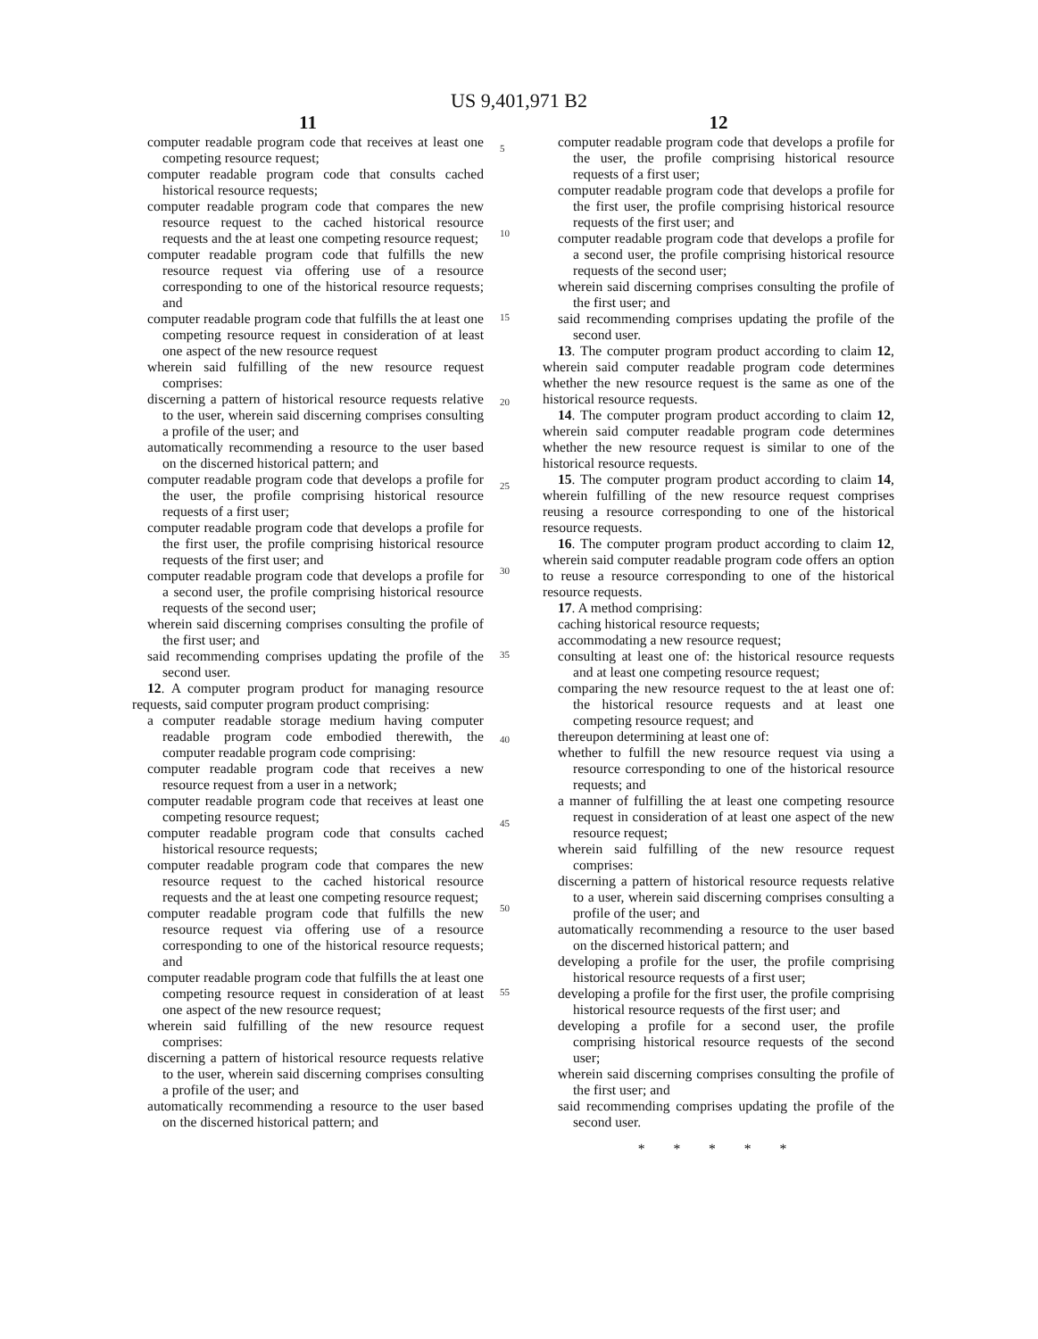US 9,401,971 B2
11
computer readable program code that receives at least one competing resource request;
computer readable program code that consults cached historical resource requests;
computer readable program code that compares the new resource request to the cached historical resource requests and the at least one competing resource request;
computer readable program code that fulfills the new resource request via offering use of a resource corresponding to one of the historical resource requests; and
computer readable program code that fulfills the at least one competing resource request in consideration of at least one aspect of the new resource request
wherein said fulfilling of the new resource request comprises:
discerning a pattern of historical resource requests relative to the user, wherein said discerning comprises consulting a profile of the user; and
automatically recommending a resource to the user based on the discerned historical pattern; and
computer readable program code that develops a profile for the user, the profile comprising historical resource requests of a first user;
computer readable program code that develops a profile for the first user, the profile comprising historical resource requests of the first user; and
computer readable program code that develops a profile for a second user, the profile comprising historical resource requests of the second user;
wherein said discerning comprises consulting the profile of the first user; and
said recommending comprises updating the profile of the second user.
12. A computer program product for managing resource requests, said computer program product comprising:
a computer readable storage medium having computer readable program code embodied therewith, the computer readable program code comprising:
computer readable program code that receives a new resource request from a user in a network;
computer readable program code that receives at least one competing resource request;
computer readable program code that consults cached historical resource requests;
computer readable program code that compares the new resource request to the cached historical resource requests and the at least one competing resource request;
computer readable program code that fulfills the new resource request via offering use of a resource corresponding to one of the historical resource requests; and
computer readable program code that fulfills the at least one competing resource request in consideration of at least one aspect of the new resource request;
wherein said fulfilling of the new resource request comprises:
discerning a pattern of historical resource requests relative to the user, wherein said discerning comprises consulting a profile of the user; and
automatically recommending a resource to the user based on the discerned historical pattern; and
5
10
15
20
25
30
35
40
45
50
55
12
computer readable program code that develops a profile for the user, the profile comprising historical resource requests of a first user;
computer readable program code that develops a profile for the first user, the profile comprising historical resource requests of the first user; and
computer readable program code that develops a profile for a second user, the profile comprising historical resource requests of the second user;
wherein said discerning comprises consulting the profile of the first user; and
said recommending comprises updating the profile of the second user.
13. The computer program product according to claim 12, wherein said computer readable program code determines whether the new resource request is the same as one of the historical resource requests.
14. The computer program product according to claim 12, wherein said computer readable program code determines whether the new resource request is similar to one of the historical resource requests.
15. The computer program product according to claim 14, wherein fulfilling of the new resource request comprises reusing a resource corresponding to one of the historical resource requests.
16. The computer program product according to claim 12, wherein said computer readable program code offers an option to reuse a resource corresponding to one of the historical resource requests.
17. A method comprising:
caching historical resource requests;
accommodating a new resource request;
consulting at least one of: the historical resource requests and at least one competing resource request;
comparing the new resource request to the at least one of: the historical resource requests and at least one competing resource request; and
thereupon determining at least one of:
whether to fulfill the new resource request via using a resource corresponding to one of the historical resource requests; and
a manner of fulfilling the at least one competing resource request in consideration of at least one aspect of the new resource request;
wherein said fulfilling of the new resource request comprises:
discerning a pattern of historical resource requests relative to a user, wherein said discerning comprises consulting a profile of the user; and
automatically recommending a resource to the user based on the discerned historical pattern; and
developing a profile for the user, the profile comprising historical resource requests of a first user;
developing a profile for the first user, the profile comprising historical resource requests of the first user; and
developing a profile for a second user, the profile comprising historical resource requests of the second user;
wherein said discerning comprises consulting the profile of the first user; and
said recommending comprises updating the profile of the second user.
* * * * *